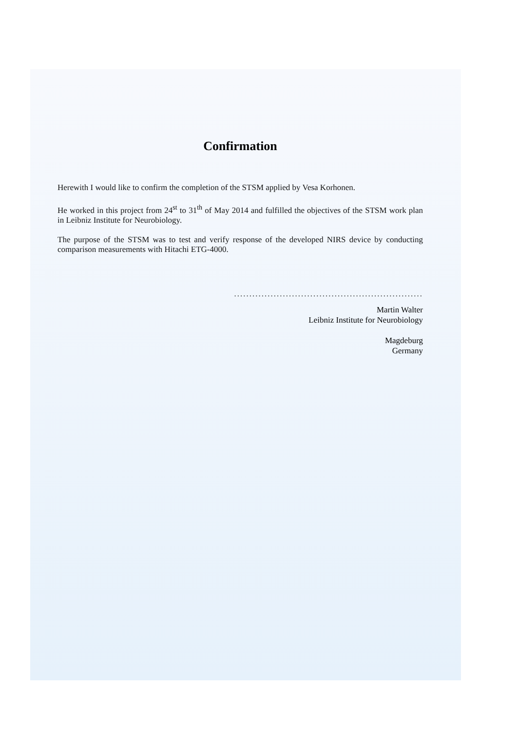Confirmation
Herewith I would like to confirm the completion of the STSM applied by Vesa Korhonen.
He worked in this project from 24<sup>st</sup> to 31<sup>th</sup> of May 2014 and fulfilled the objectives of the STSM work plan in Leibniz Institute for Neurobiology.
The purpose of the STSM was to test and verify response of the developed NIRS device by conducting comparison measurements with Hitachi ETG-4000.
..............................................................
Martin Walter
Leibniz Institute for Neurobiology
Magdeburg
Germany